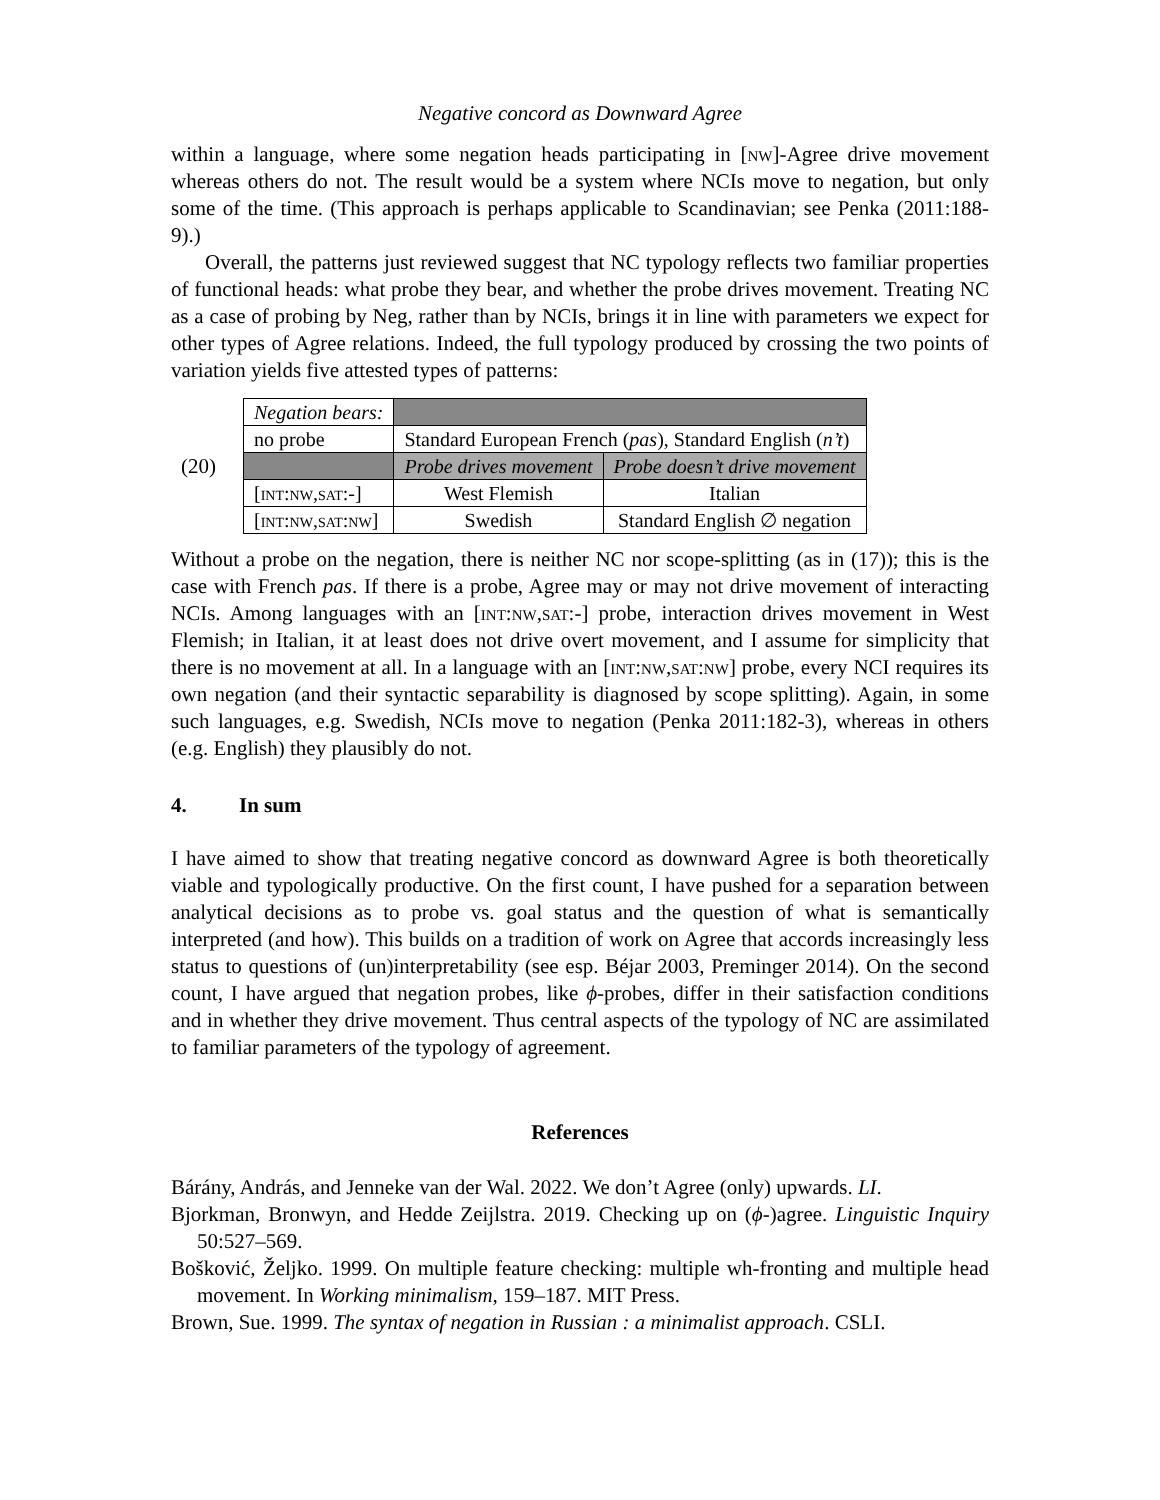Negative concord as Downward Agree
within a language, where some negation heads participating in [nw]-Agree drive movement whereas others do not. The result would be a system where NCIs move to negation, but only some of the time. (This approach is perhaps applicable to Scandinavian; see Penka (2011:188-9).)
Overall, the patterns just reviewed suggest that NC typology reflects two familiar properties of functional heads: what probe they bear, and whether the probe drives movement. Treating NC as a case of probing by Neg, rather than by NCIs, brings it in line with parameters we expect for other types of Agree relations. Indeed, the full typology produced by crossing the two points of variation yields five attested types of patterns:
(20)
| Negation bears: | | |
| no probe | Standard European French ( pas ), Standard English ( n’t ) | |
| | Probe drives movement | Probe doesn’t drive movement |
| [ int:nw,sat:- ] | West Flemish | Italian |
| [ int:nw,sat:nw ] | Swedish | Standard English ∅ negation |
Without a probe on the negation, there is neither NC nor scope-splitting (as in (17)); this is the case with French pas. If there is a probe, Agree may or may not drive movement of interacting NCIs. Among languages with an [int:nw,sat:-] probe, interaction drives movement in West Flemish; in Italian, it at least does not drive overt movement, and I assume for simplicity that there is no movement at all. In a language with an [int:nw,sat:nw] probe, every NCI requires its own negation (and their syntactic separability is diagnosed by scope splitting). Again, in some such languages, e.g. Swedish, NCIs move to negation (Penka 2011:182-3), whereas in others (e.g. English) they plausibly do not.
4. In sum
I have aimed to show that treating negative concord as downward Agree is both theoretically viable and typologically productive. On the first count, I have pushed for a separation between analytical decisions as to probe vs. goal status and the question of what is semantically interpreted (and how). This builds on a tradition of work on Agree that accords increasingly less status to questions of (un)interpretability (see esp. Béjar 2003, Preminger 2014). On the second count, I have argued that negation probes, like ϕ-probes, differ in their satisfaction conditions and in whether they drive movement. Thus central aspects of the typology of NC are assimilated to familiar parameters of the typology of agreement.
References
Bárány, András, and Jenneke van der Wal. 2022. We don’t Agree (only) upwards. LI.
Bjorkman, Bronwyn, and Hedde Zeijlstra. 2019. Checking up on (ϕ-)agree. Linguistic Inquiry 50:527–569.
Bošković, Željko. 1999. On multiple feature checking: multiple wh-fronting and multiple head movement. In Working minimalism, 159–187. MIT Press.
Brown, Sue. 1999. The syntax of negation in Russian : a minimalist approach. CSLI.